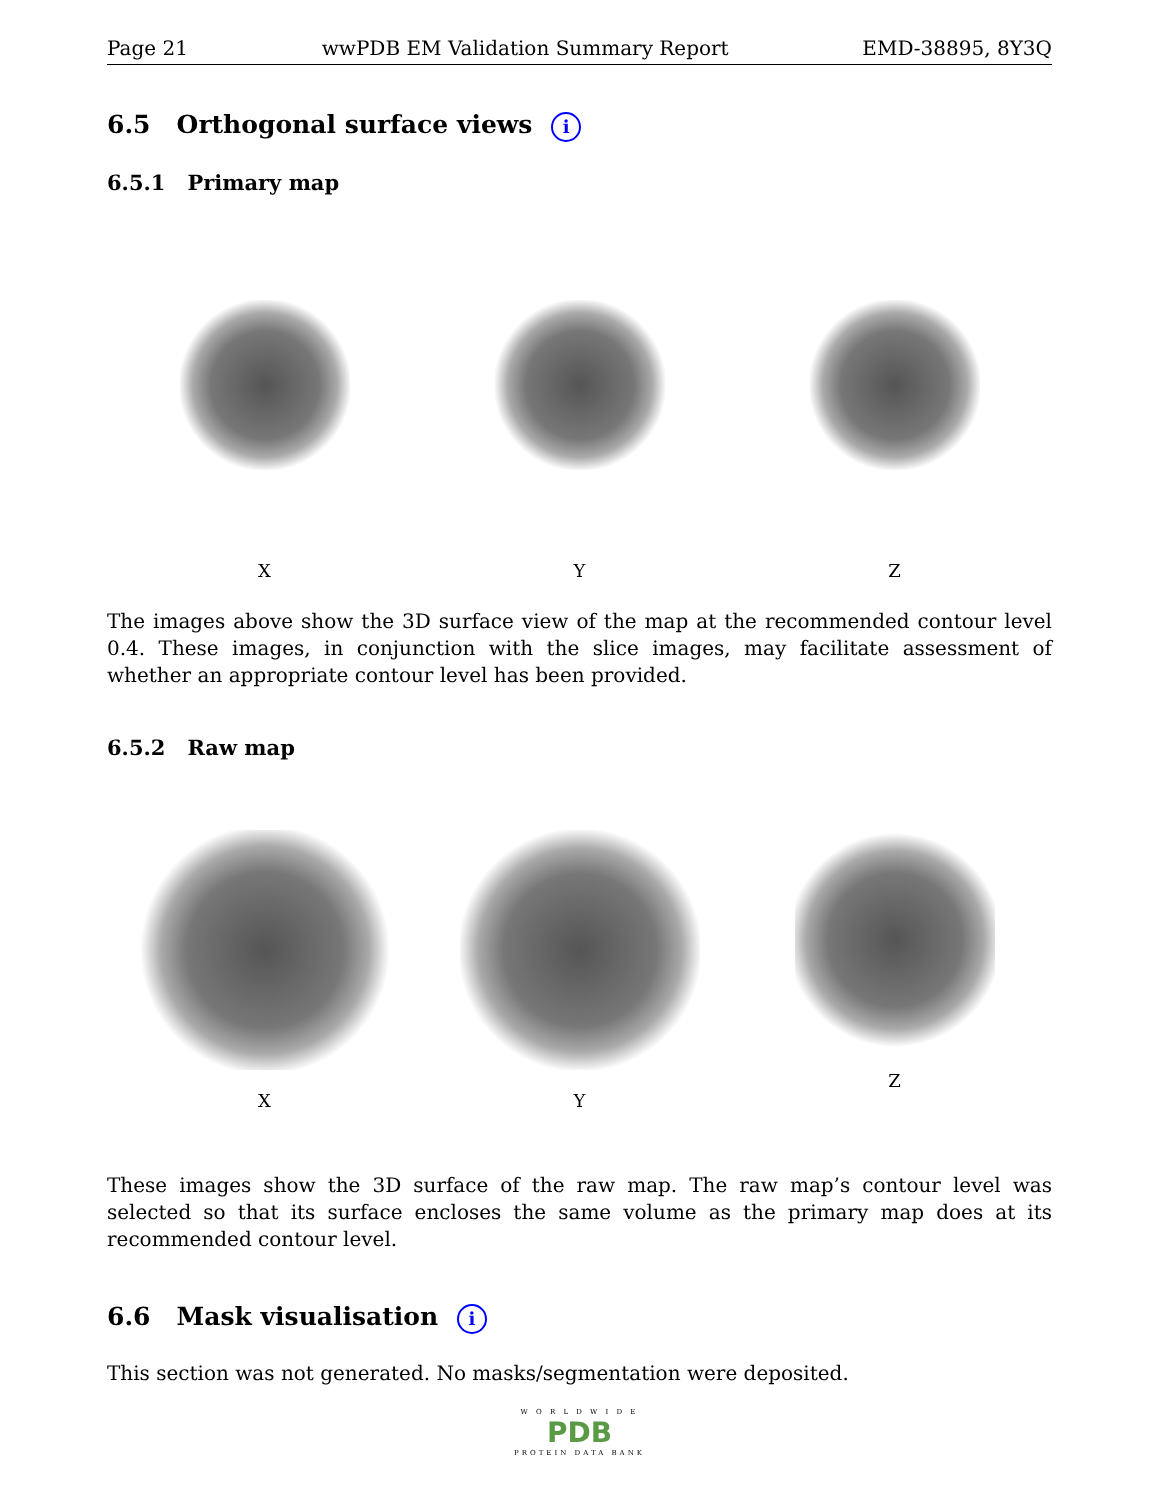Page 21 wwPDB EM Validation Summary Report EMD-38895, 8Y3Q
6.5 Orthogonal surface views i
6.5.1 Primary map
X Y Z
The images above show the 3D surface view of the map at the recommended contour level 0.4. These images, in conjunction with the slice images, may facilitate assessment of whether an appropriate contour level has been provided.
6.5.2 Raw map
X Y
Z
These images show the 3D surface of the raw map. The raw map’s contour level was selected so that its surface encloses the same volume as the primary map does at its recommended contour level.
6.6 Mask visualisation i
This section was not generated. No masks/segmentation were deposited.
W O R L D W I D E
PDB
PROTEIN DATA BANK